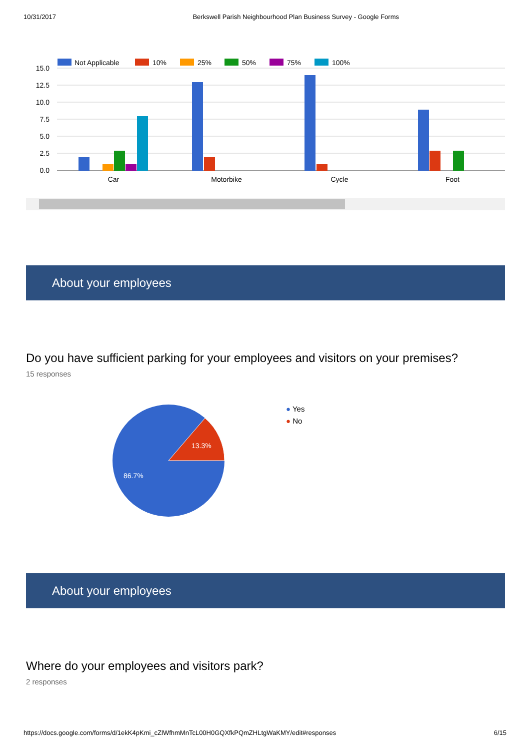10/31/2017 Berkswell Parish Neighbourhood Plan Business Survey - Google Forms
Not Applicable
10%
25%
50%
75%
100%
15.0
12.5
10.0
7.5
5.0
2.5
0.0
Car
Motorbike
Cycle
Foot
About your employees
Do you have sufficient parking for your employees and visitors on your premises?
15 responses
13.3%
86.7%
● Yes
● No
About your employees
Where do your employees and visitors park?
2 responses
https://docs.google.com/forms/d/1ekK4pKmi_cZlWfhmMnTcL00H0GQXfkPQmZHLtgWaKMY/edit#responses 6/15